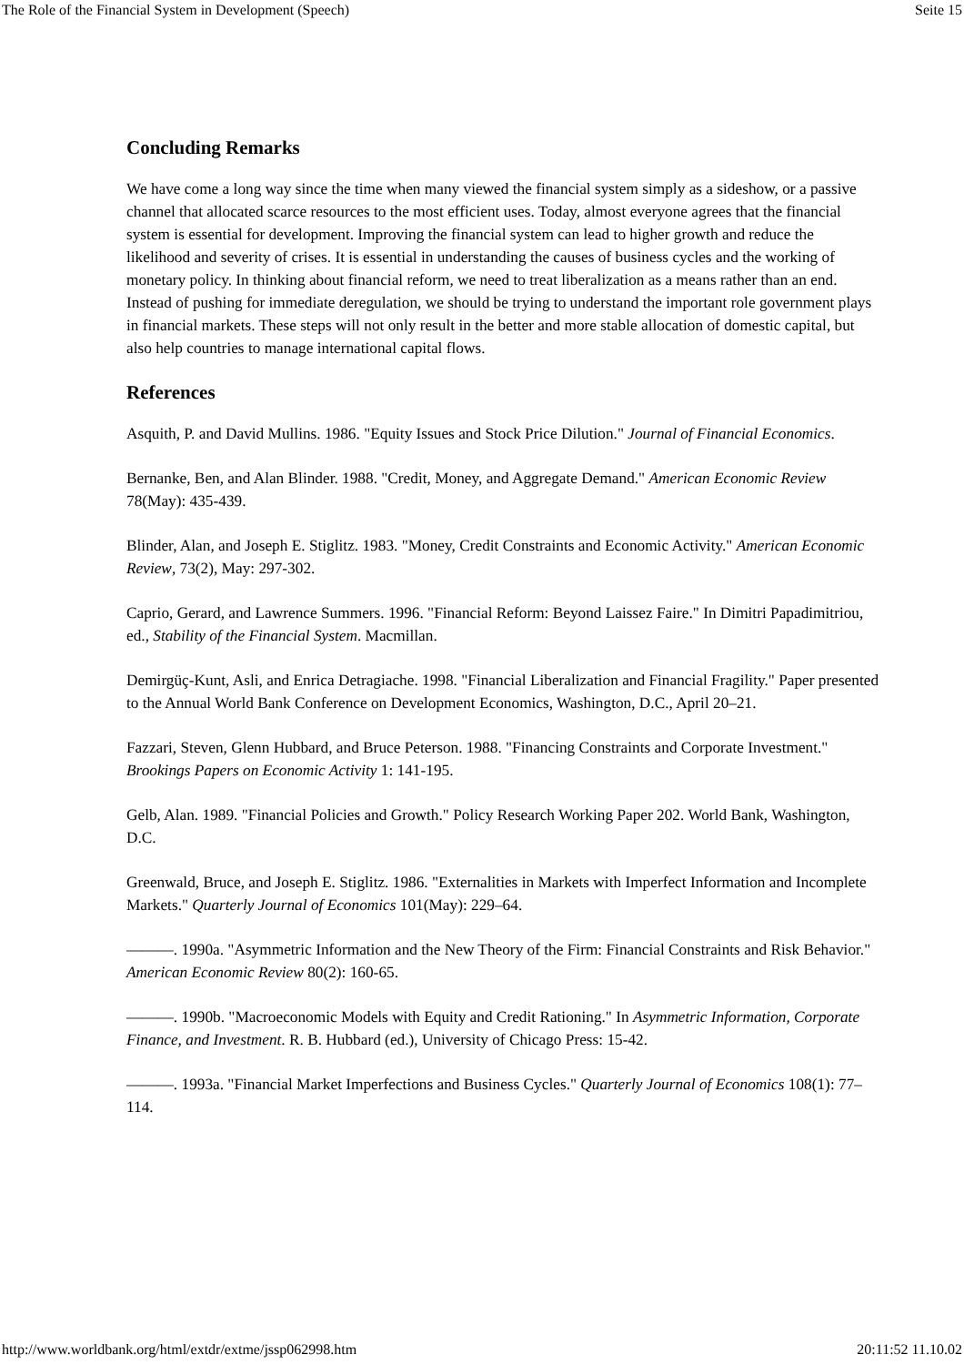The Role of the Financial System in Development (Speech) Seite 15
Concluding Remarks
We have come a long way since the time when many viewed the financial system simply as a sideshow, or a passive channel that allocated scarce resources to the most efficient uses. Today, almost everyone agrees that the financial system is essential for development. Improving the financial system can lead to higher growth and reduce the likelihood and severity of crises. It is essential in understanding the causes of business cycles and the working of monetary policy. In thinking about financial reform, we need to treat liberalization as a means rather than an end. Instead of pushing for immediate deregulation, we should be trying to understand the important role government plays in financial markets. These steps will not only result in the better and more stable allocation of domestic capital, but also help countries to manage international capital flows.
References
Asquith, P. and David Mullins. 1986. "Equity Issues and Stock Price Dilution." Journal of Financial Economics.
Bernanke, Ben, and Alan Blinder. 1988. "Credit, Money, and Aggregate Demand." American Economic Review 78(May): 435-439.
Blinder, Alan, and Joseph E. Stiglitz. 1983. "Money, Credit Constraints and Economic Activity." American Economic Review, 73(2), May: 297-302.
Caprio, Gerard, and Lawrence Summers. 1996. "Financial Reform: Beyond Laissez Faire." In Dimitri Papadimitriou, ed., Stability of the Financial System. Macmillan.
Demirgüç-Kunt, Asli, and Enrica Detragiache. 1998. "Financial Liberalization and Financial Fragility." Paper presented to the Annual World Bank Conference on Development Economics, Washington, D.C., April 20–21.
Fazzari, Steven, Glenn Hubbard, and Bruce Peterson. 1988. "Financing Constraints and Corporate Investment." Brookings Papers on Economic Activity 1: 141-195.
Gelb, Alan. 1989. "Financial Policies and Growth." Policy Research Working Paper 202. World Bank, Washington, D.C.
Greenwald, Bruce, and Joseph E. Stiglitz. 1986. "Externalities in Markets with Imperfect Information and Incomplete Markets." Quarterly Journal of Economics 101(May): 229–64.
———. 1990a. "Asymmetric Information and the New Theory of the Firm: Financial Constraints and Risk Behavior." American Economic Review 80(2): 160-65.
———. 1990b. "Macroeconomic Models with Equity and Credit Rationing." In Asymmetric Information, Corporate Finance, and Investment. R. B. Hubbard (ed.), University of Chicago Press: 15-42.
———. 1993a. "Financial Market Imperfections and Business Cycles." Quarterly Journal of Economics 108(1): 77–114.
http://www.worldbank.org/html/extdr/extme/jssp062998.htm 20:11:52 11.10.02